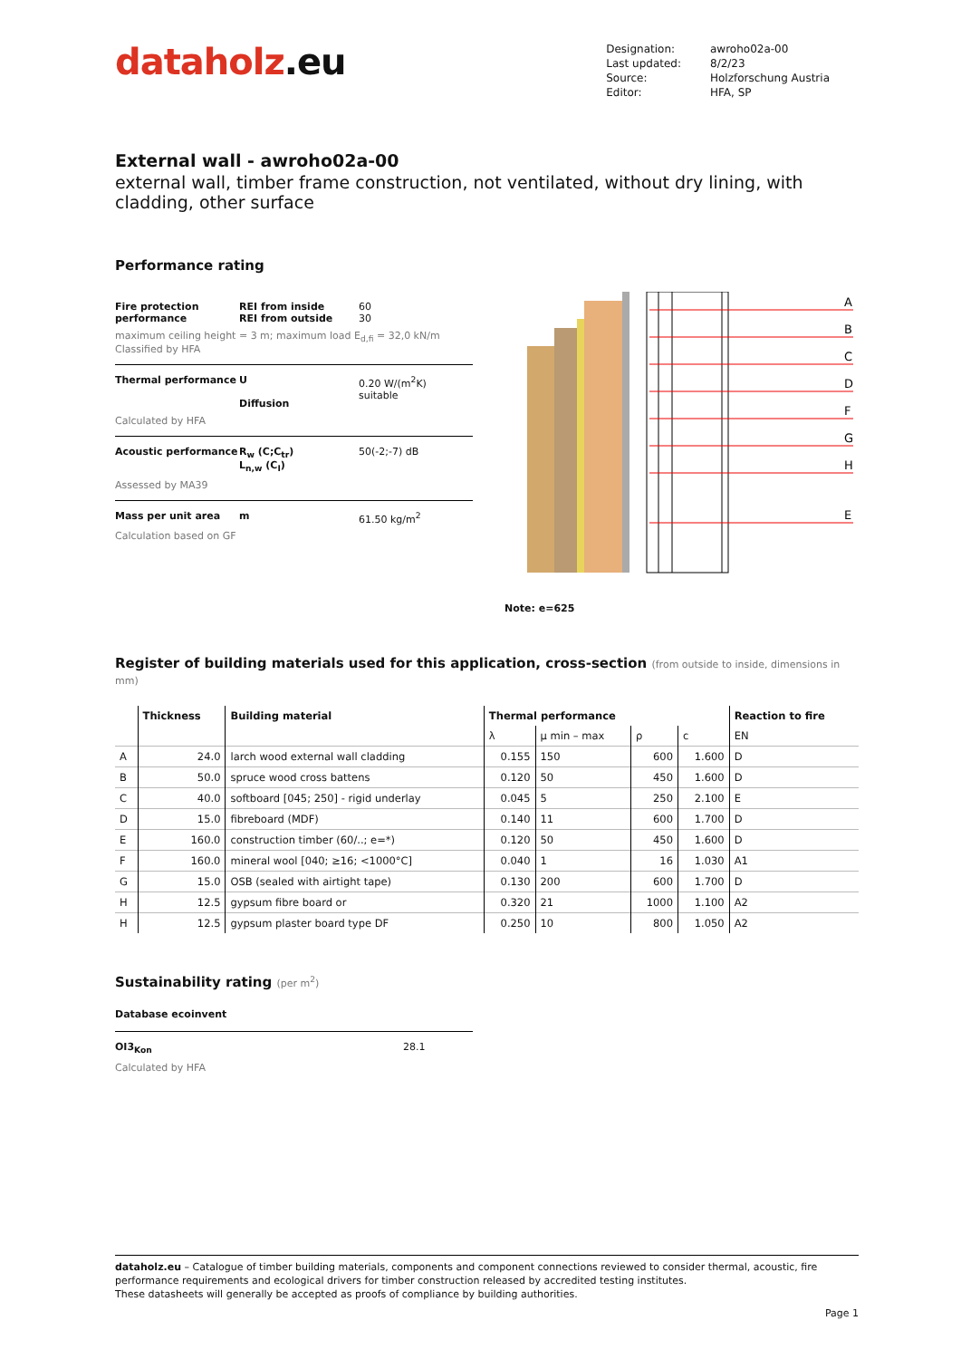dataholz.eu
| Designation: | awroho02a-00 |
| Last updated: | 8/2/23 |
| Source: | Holzforschung Austria |
| Editor: | HFA, SP |
External wall - awroho02a-00
external wall, timber frame construction, not ventilated, without dry lining, with cladding, other surface
Performance rating
Fire protection performance
REI from inside
REI from outside
60
30
maximum ceiling height = 3 m; maximum load E<sub>d,fi</sub> = 32,0 kN/m
Classified by HFA
Thermal performance
U
Diffusion
0.20 W/(m<sup>2</sup>K)
suitable
Calculated by HFA
Acoustic performance
R<sub>w</sub> (C;C<sub>tr</sub>)
L<sub>n,w</sub> (C<sub>I</sub>)
50(-2;-7) dB
Assessed by MA39
Mass per unit area
m
61.50 kg/m<sup>2</sup>
Calculation based on GF
A
B
C
D
F
G
H
E
Note: e=625
Register of building materials used for this application, cross-section (from outside to inside, dimensions in mm)
| | Thickness | Building material | Thermal performance | | | | Reaction to fire |
| --- | --- | --- | --- | --- | --- | --- | --- |
| | | | λ | μ min – max | ρ | c | EN |
| A | 24.0 | larch wood external wall cladding | 0.155 | 150 | 600 | 1.600 | D |
| B | 50.0 | spruce wood cross battens | 0.120 | 50 | 450 | 1.600 | D |
| C | 40.0 | softboard [045; 250] - rigid underlay | 0.045 | 5 | 250 | 2.100 | E |
| D | 15.0 | fibreboard (MDF) | 0.140 | 11 | 600 | 1.700 | D |
| E | 160.0 | construction timber (60/..; e=*) | 0.120 | 50 | 450 | 1.600 | D |
| F | 160.0 | mineral wool [040; ≥16; <1000°C] | 0.040 | 1 | 16 | 1.030 | A1 |
| G | 15.0 | OSB (sealed with airtight tape) | 0.130 | 200 | 600 | 1.700 | D |
| H | 12.5 | gypsum fibre board or | 0.320 | 21 | 1000 | 1.100 | A2 |
| H | 12.5 | gypsum plaster board type DF | 0.250 | 10 | 800 | 1.050 | A2 |
Sustainability rating (per m<sup>2</sup>)
Database ecoinvent
OI3<sub>Kon</sub> 28.1
Calculated by HFA
dataholz.eu – Catalogue of timber building materials, components and component connections reviewed to consider thermal, acoustic, fire performance requirements and ecological drivers for timber construction released by accredited testing institutes.
These datasheets will generally be accepted as proofs of compliance by building authorities.
Page 1